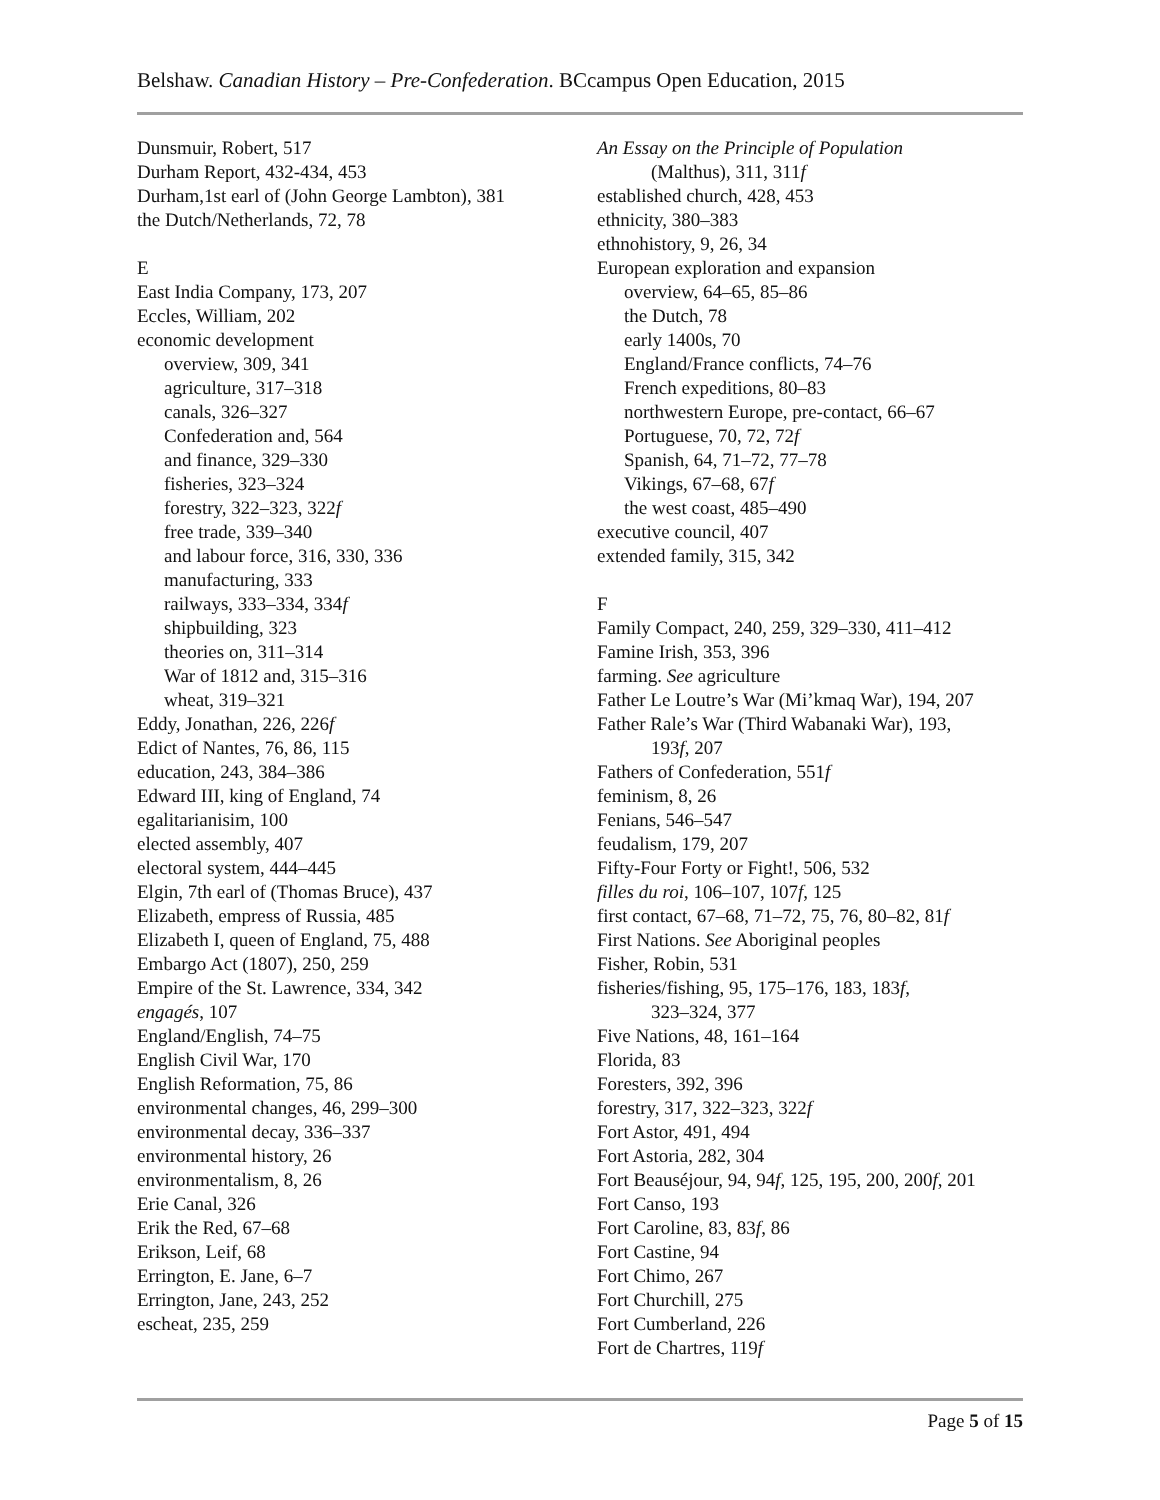Belshaw. Canadian History – Pre-Confederation. BCcampus Open Education, 2015
Dunsmuir, Robert, 517
Durham Report, 432-434, 453
Durham,1st earl of (John George Lambton), 381
the Dutch/Netherlands, 72, 78
E
East India Company, 173, 207
Eccles, William, 202
economic development
overview, 309, 341
agriculture, 317–318
canals, 326–327
Confederation and, 564
and finance, 329–330
fisheries, 323–324
forestry, 322–323, 322f
free trade, 339–340
and labour force, 316, 330, 336
manufacturing, 333
railways, 333–334, 334f
shipbuilding, 323
theories on, 311–314
War of 1812 and, 315–316
wheat, 319–321
Eddy, Jonathan, 226, 226f
Edict of Nantes, 76, 86, 115
education, 243, 384–386
Edward III, king of England, 74
egalitarianisim, 100
elected assembly, 407
electoral system, 444–445
Elgin, 7th earl of (Thomas Bruce), 437
Elizabeth, empress of Russia, 485
Elizabeth I, queen of England, 75, 488
Embargo Act (1807), 250, 259
Empire of the St. Lawrence, 334, 342
engagés, 107
England/English, 74–75
English Civil War, 170
English Reformation, 75, 86
environmental changes, 46, 299–300
environmental decay, 336–337
environmental history, 26
environmentalism, 8, 26
Erie Canal, 326
Erik the Red, 67–68
Erikson, Leif, 68
Errington, E. Jane, 6–7
Errington, Jane, 243, 252
escheat, 235, 259
An Essay on the Principle of Population
(Malthus), 311, 311f
established church, 428, 453
ethnicity, 380–383
ethnohistory, 9, 26, 34
European exploration and expansion
overview, 64–65, 85–86
the Dutch, 78
early 1400s, 70
England/France conflicts, 74–76
French expeditions, 80–83
northwestern Europe, pre-contact, 66–67
Portuguese, 70, 72, 72f
Spanish, 64, 71–72, 77–78
Vikings, 67–68, 67f
the west coast, 485–490
executive council, 407
extended family, 315, 342
F
Family Compact, 240, 259, 329–330, 411–412
Famine Irish, 353, 396
farming. See agriculture
Father Le Loutre’s War (Mi’kmaq War), 194, 207
Father Rale’s War (Third Wabanaki War), 193,
193f, 207
Fathers of Confederation, 551f
feminism, 8, 26
Fenians, 546–547
feudalism, 179, 207
Fifty-Four Forty or Fight!, 506, 532
filles du roi, 106–107, 107f, 125
first contact, 67–68, 71–72, 75, 76, 80–82, 81f
First Nations. See Aboriginal peoples
Fisher, Robin, 531
fisheries/fishing, 95, 175–176, 183, 183f,
323–324, 377
Five Nations, 48, 161–164
Florida, 83
Foresters, 392, 396
forestry, 317, 322–323, 322f
Fort Astor, 491, 494
Fort Astoria, 282, 304
Fort Beauséjour, 94, 94f, 125, 195, 200, 200f, 201
Fort Canso, 193
Fort Caroline, 83, 83f, 86
Fort Castine, 94
Fort Chimo, 267
Fort Churchill, 275
Fort Cumberland, 226
Fort de Chartres, 119f
Page 5 of 15